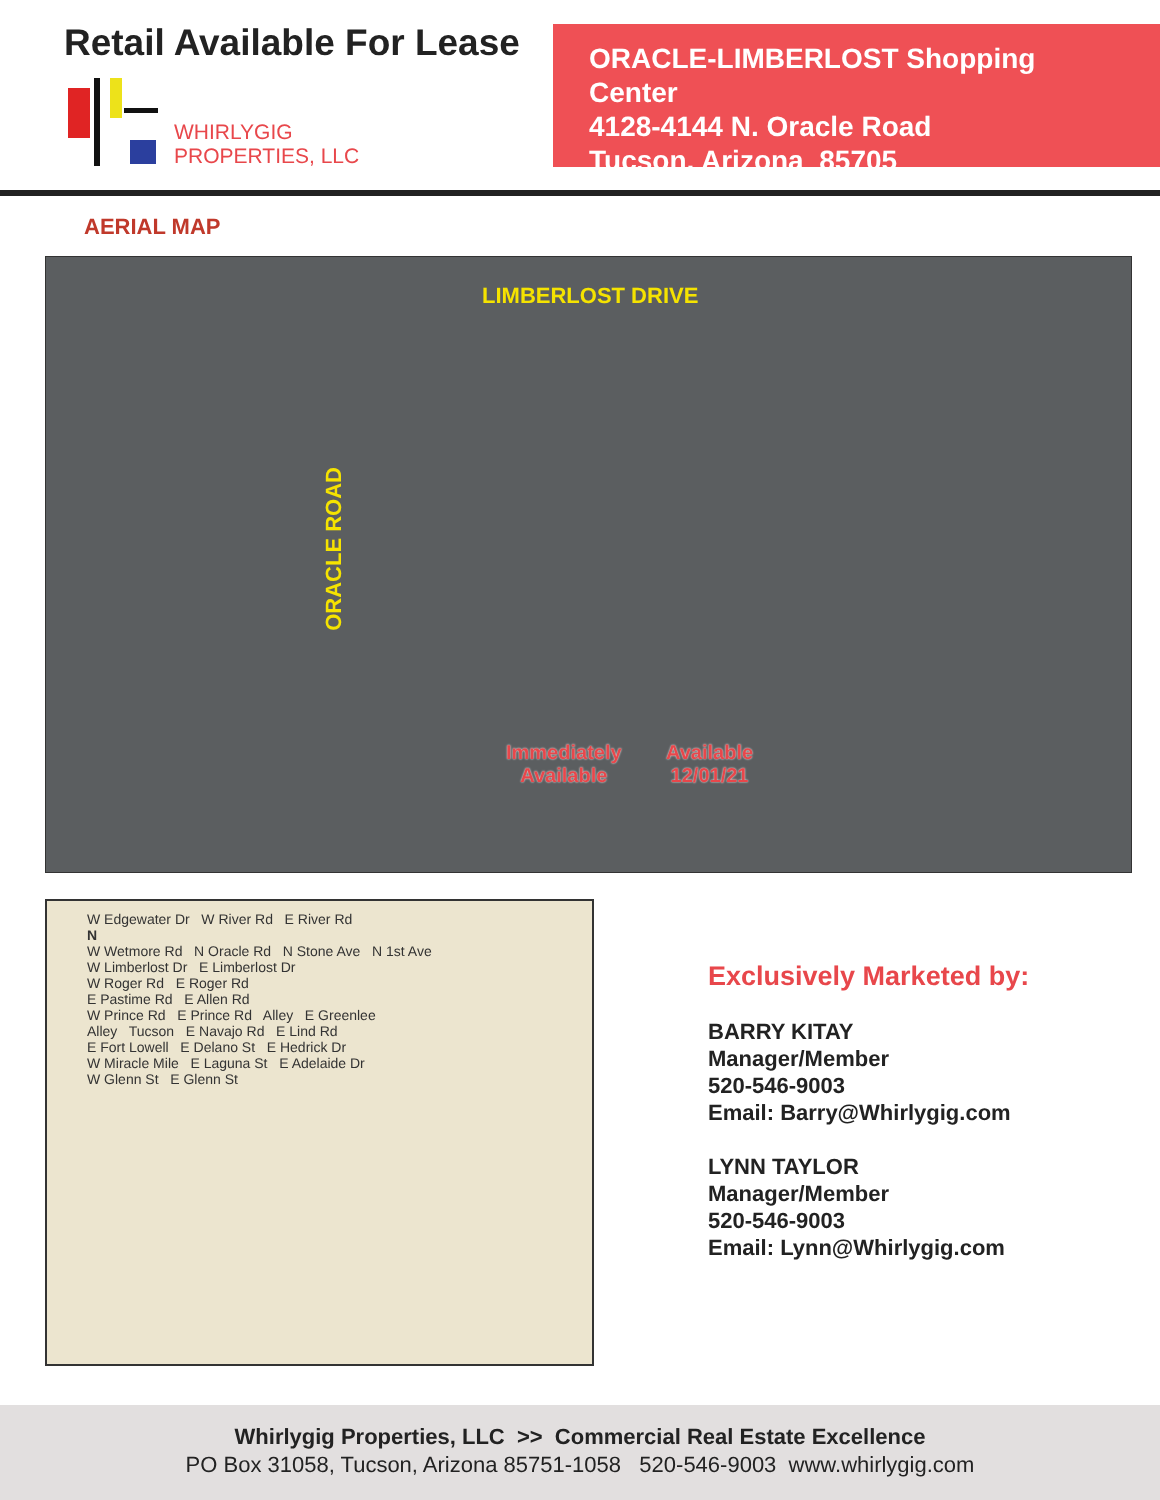Retail Available For Lease
WHIRLYGIG
PROPERTIES, LLC
ORACLE-LIMBERLOST Shopping Center
4128-4144 N. Oracle Road
Tucson, Arizona 85705
AERIAL MAP
LIMBERLOST DRIVE
ORACLE ROAD
Immediately
Available
Available
12/01/21
W Edgewater Dr W River Rd E River Rd
N
W Wetmore Rd N Oracle Rd N Stone Ave N 1st Ave
W Limberlost Dr E Limberlost Dr
W Roger Rd E Roger Rd
E Pastime Rd E Allen Rd
W Prince Rd E Prince Rd Alley E Greenlee
Alley Tucson E Navajo Rd E Lind Rd
E Fort Lowell E Delano St E Hedrick Dr
W Miracle Mile E Laguna St E Adelaide Dr
W Glenn St E Glenn St
Exclusively Marketed by:
BARRY KITAY
Manager/Member
520-546-9003
Email: Barry@Whirlygig.com
LYNN TAYLOR
Manager/Member
520-546-9003
Email: Lynn@Whirlygig.com
Whirlygig Properties, LLC >> Commercial Real Estate Excellence
PO Box 31058, Tucson, Arizona 85751-1058 520-546-9003 www.whirlygig.com